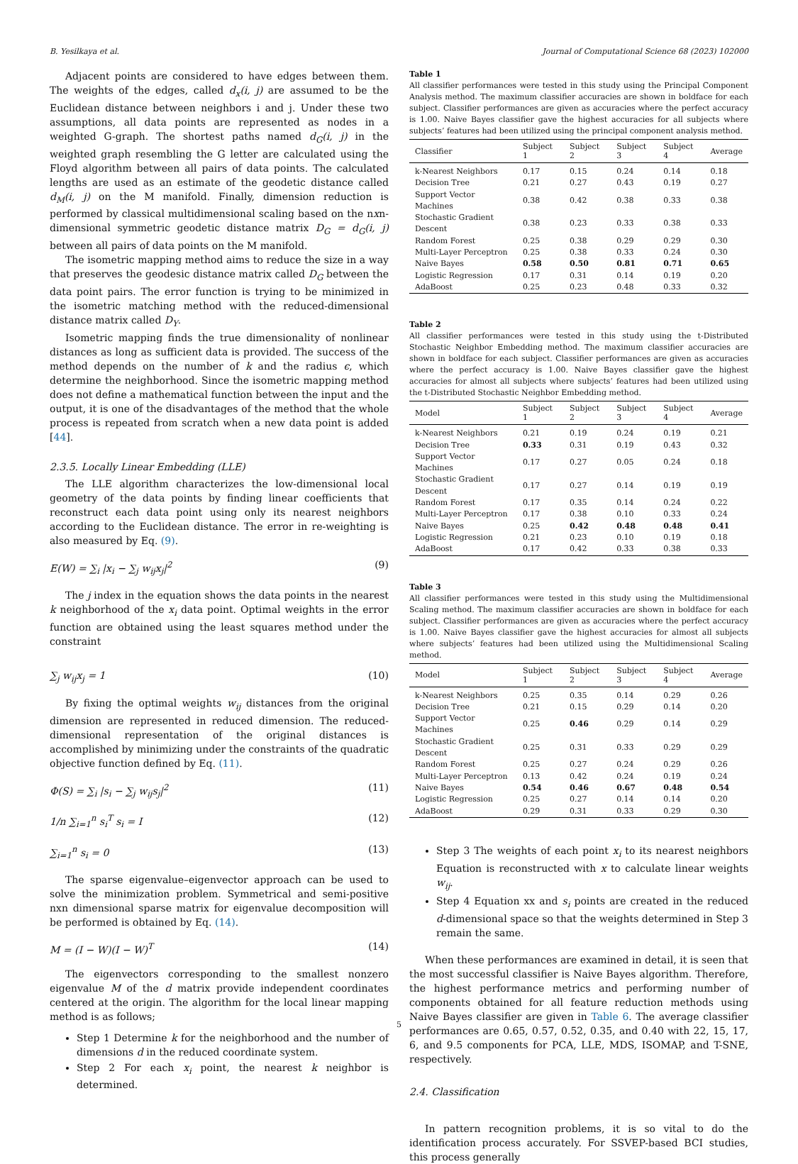B. Yesilkaya et al. Journal of Computational Science 68 (2023) 102000
Adjacent points are considered to have edges between them. The weights of the edges, called d<sub>x</sub>(i, j) are assumed to be the Euclidean distance between neighbors i and j. Under these two assumptions, all data points are represented as nodes in a weighted G-graph. The shortest paths named d<sub>G</sub>(i, j) in the weighted graph resembling the G letter are calculated using the Floyd algorithm between all pairs of data points. The calculated lengths are used as an estimate of the geodetic distance called d<sub>M</sub>(i, j) on the M manifold. Finally, dimension reduction is performed by classical multidimensional scaling based on the nxn-dimensional symmetric geodetic distance matrix D<sub>G</sub> = d<sub>G</sub>(i, j) between all pairs of data points on the M manifold.
The isometric mapping method aims to reduce the size in a way that preserves the geodesic distance matrix called D<sub>G</sub> between the data point pairs. The error function is trying to be minimized in the isometric matching method with the reduced-dimensional distance matrix called D<sub>Y</sub>.
Isometric mapping finds the true dimensionality of nonlinear distances as long as sufficient data is provided. The success of the method depends on the number of k and the radius ϵ, which determine the neighborhood. Since the isometric mapping method does not define a mathematical function between the input and the output, it is one of the disadvantages of the method that the whole process is repeated from scratch when a new data point is added [44].
2.3.5. Locally Linear Embedding (LLE)
The LLE algorithm characterizes the low-dimensional local geometry of the data points by finding linear coefficients that reconstruct each data point using only its nearest neighbors according to the Euclidean distance. The error in re-weighting is also measured by Eq. (9).
E(W) = ∑<sub>i</sub> |x<sub>i</sub> − ∑<sub>j</sub> w<sub>ij</sub>x<sub>j</sub>|<sup>2</sup> (9)
The j index in the equation shows the data points in the nearest k neighborhood of the x<sub>i</sub> data point. Optimal weights in the error function are obtained using the least squares method under the constraint
∑<sub>j</sub> w<sub>ij</sub>x<sub>j</sub> = 1 (10)
By fixing the optimal weights w<sub>ij</sub> distances from the original dimension are represented in reduced dimension. The reduced-dimensional representation of the original distances is accomplished by minimizing under the constraints of the quadratic objective function defined by Eq. (11).
Φ(S) = ∑<sub>i</sub> |s<sub>i</sub> − ∑<sub>j</sub> w<sub>ij</sub>s<sub>j</sub>|<sup>2</sup> (11)
1/n ∑<sub>i=1</sub><sup>n</sup> s<sub>i</sub><sup>T</sup> s<sub>i</sub> = I (12)
∑<sub>i=1</sub><sup>n</sup> s<sub>i</sub> = 0 (13)
The sparse eigenvalue–eigenvector approach can be used to solve the minimization problem. Symmetrical and semi-positive nxn dimensional sparse matrix for eigenvalue decomposition will be performed is obtained by Eq. (14).
M = (I − W)(I − W)<sup>T</sup> (14)
The eigenvectors corresponding to the smallest nonzero eigenvalue M of the d matrix provide independent coordinates centered at the origin. The algorithm for the local linear mapping method is as follows;
Step 1 Determine k for the neighborhood and the number of dimensions d in the reduced coordinate system.
Step 2 For each x<sub>i</sub> point, the nearest k neighbor is determined.
Table 1
All classifier performances were tested in this study using the Principal Component Analysis method. The maximum classifier accuracies are shown in boldface for each subject. Classifier performances are given as accuracies where the perfect accuracy is 1.00. Naive Bayes classifier gave the highest accuracies for all subjects where subjects’ features had been utilized using the principal component analysis method.
| Classifier | Subject 1 | Subject 2 | Subject 3 | Subject 4 | Average |
| --- | --- | --- | --- | --- | --- |
| k-Nearest Neighbors | 0.17 | 0.15 | 0.24 | 0.14 | 0.18 |
| Decision Tree | 0.21 | 0.27 | 0.43 | 0.19 | 0.27 |
| Support Vector Machines | 0.38 | 0.42 | 0.38 | 0.33 | 0.38 |
| Stochastic Gradient Descent | 0.38 | 0.23 | 0.33 | 0.38 | 0.33 |
| Random Forest | 0.25 | 0.38 | 0.29 | 0.29 | 0.30 |
| Multi-Layer Perceptron | 0.25 | 0.38 | 0.33 | 0.24 | 0.30 |
| Naive Bayes | 0.58 | 0.50 | 0.81 | 0.71 | 0.65 |
| Logistic Regression | 0.17 | 0.31 | 0.14 | 0.19 | 0.20 |
| AdaBoost | 0.25 | 0.23 | 0.48 | 0.33 | 0.32 |
Table 2
All classifier performances were tested in this study using the t-Distributed Stochastic Neighbor Embedding method. The maximum classifier accuracies are shown in boldface for each subject. Classifier performances are given as accuracies where the perfect accuracy is 1.00. Naive Bayes classifier gave the highest accuracies for almost all subjects where subjects’ features had been utilized using the t-Distributed Stochastic Neighbor Embedding method.
| Model | Subject 1 | Subject 2 | Subject 3 | Subject 4 | Average |
| --- | --- | --- | --- | --- | --- |
| k-Nearest Neighbors | 0.21 | 0.19 | 0.24 | 0.19 | 0.21 |
| Decision Tree | 0.33 | 0.31 | 0.19 | 0.43 | 0.32 |
| Support Vector Machines | 0.17 | 0.27 | 0.05 | 0.24 | 0.18 |
| Stochastic Gradient Descent | 0.17 | 0.27 | 0.14 | 0.19 | 0.19 |
| Random Forest | 0.17 | 0.35 | 0.14 | 0.24 | 0.22 |
| Multi-Layer Perceptron | 0.17 | 0.38 | 0.10 | 0.33 | 0.24 |
| Naive Bayes | 0.25 | 0.42 | 0.48 | 0.48 | 0.41 |
| Logistic Regression | 0.21 | 0.23 | 0.10 | 0.19 | 0.18 |
| AdaBoost | 0.17 | 0.42 | 0.33 | 0.38 | 0.33 |
Table 3
All classifier performances were tested in this study using the Multidimensional Scaling method. The maximum classifier accuracies are shown in boldface for each subject. Classifier performances are given as accuracies where the perfect accuracy is 1.00. Naive Bayes classifier gave the highest accuracies for almost all subjects where subjects’ features had been utilized using the Multidimensional Scaling method.
| Model | Subject 1 | Subject 2 | Subject 3 | Subject 4 | Average |
| --- | --- | --- | --- | --- | --- |
| k-Nearest Neighbors | 0.25 | 0.35 | 0.14 | 0.29 | 0.26 |
| Decision Tree | 0.21 | 0.15 | 0.29 | 0.14 | 0.20 |
| Support Vector Machines | 0.25 | 0.46 | 0.29 | 0.14 | 0.29 |
| Stochastic Gradient Descent | 0.25 | 0.31 | 0.33 | 0.29 | 0.29 |
| Random Forest | 0.25 | 0.27 | 0.24 | 0.29 | 0.26 |
| Multi-Layer Perceptron | 0.13 | 0.42 | 0.24 | 0.19 | 0.24 |
| Naive Bayes | 0.54 | 0.46 | 0.67 | 0.48 | 0.54 |
| Logistic Regression | 0.25 | 0.27 | 0.14 | 0.14 | 0.20 |
| AdaBoost | 0.29 | 0.31 | 0.33 | 0.29 | 0.30 |
Step 3 The weights of each point x<sub>i</sub> to its nearest neighbors Equation is reconstructed with x to calculate linear weights w<sub>ij</sub>.
Step 4 Equation xx and s<sub>i</sub> points are created in the reduced d-dimensional space so that the weights determined in Step 3 remain the same.
When these performances are examined in detail, it is seen that the most successful classifier is Naive Bayes algorithm. Therefore, the highest performance metrics and performing number of components obtained for all feature reduction methods using Naive Bayes classifier are given in Table 6. The average classifier performances are 0.65, 0.57, 0.52, 0.35, and 0.40 with 22, 15, 17, 6, and 9.5 components for PCA, LLE, MDS, ISOMAP, and T-SNE, respectively.
2.4. Classification
In pattern recognition problems, it is so vital to do the identification process accurately. For SSVEP-based BCI studies, this process generally
5